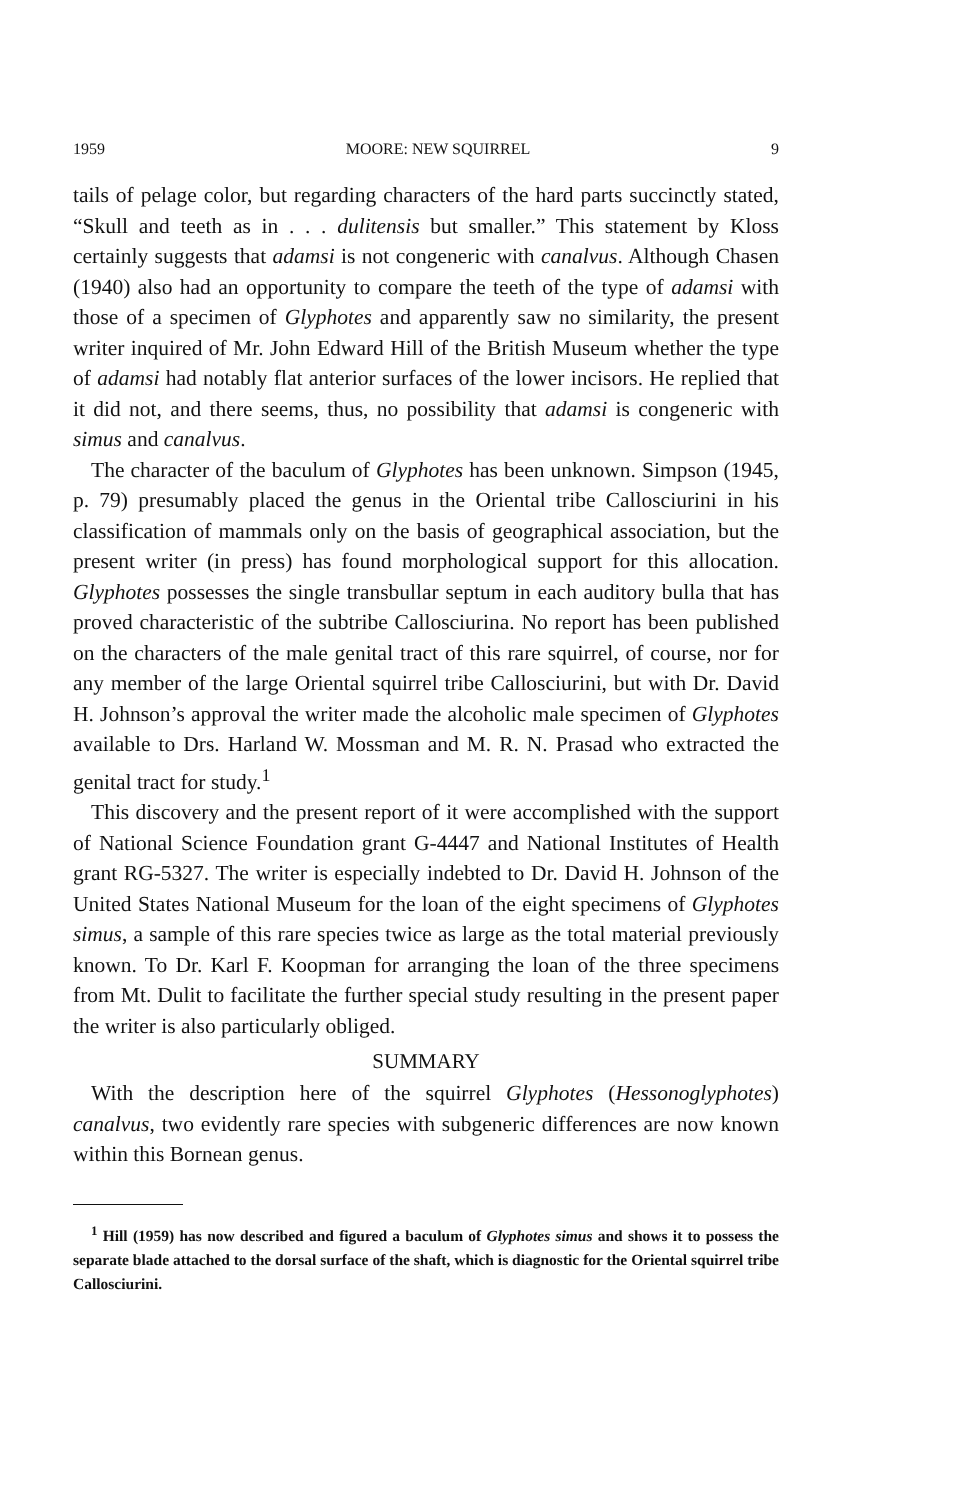1959 MOORE: NEW SQUIRREL 9
tails of pelage color, but regarding characters of the hard parts succinctly stated, “Skull and teeth as in . . . dulitensis but smaller.” This statement by Kloss certainly suggests that adamsi is not congeneric with canalvus. Although Chasen (1940) also had an opportunity to compare the teeth of the type of adamsi with those of a specimen of Glyphotes and apparently saw no similarity, the present writer inquired of Mr. John Edward Hill of the British Museum whether the type of adamsi had notably flat anterior surfaces of the lower incisors. He replied that it did not, and there seems, thus, no possibility that adamsi is congeneric with simus and canalvus.
The character of the baculum of Glyphotes has been unknown. Simpson (1945, p. 79) presumably placed the genus in the Oriental tribe Callosciurini in his classification of mammals only on the basis of geographical association, but the present writer (in press) has found morphological support for this allocation. Glyphotes possesses the single transbullar septum in each auditory bulla that has proved characteristic of the subtribe Callosciurina. No report has been published on the characters of the male genital tract of this rare squirrel, of course, nor for any member of the large Oriental squirrel tribe Callosciurini, but with Dr. David H. Johnson’s approval the writer made the alcoholic male specimen of Glyphotes available to Drs. Harland W. Mossman and M. R. N. Prasad who extracted the genital tract for study.<sup>1</sup>
This discovery and the present report of it were accomplished with the support of National Science Foundation grant G-4447 and National Institutes of Health grant RG-5327. The writer is especially indebted to Dr. David H. Johnson of the United States National Museum for the loan of the eight specimens of Glyphotes simus, a sample of this rare species twice as large as the total material previously known. To Dr. Karl F. Koopman for arranging the loan of the three specimens from Mt. Dulit to facilitate the further special study resulting in the present paper the writer is also particularly obliged.
SUMMARY
With the description here of the squirrel Glyphotes (Hessonoglyphotes) canalvus, two evidently rare species with subgeneric differences are now known within this Bornean genus.
<sup>1</sup> Hill (1959) has now described and figured a baculum of Glyphotes simus and shows it to possess the separate blade attached to the dorsal surface of the shaft, which is diagnostic for the Oriental squirrel tribe Callosciurini.